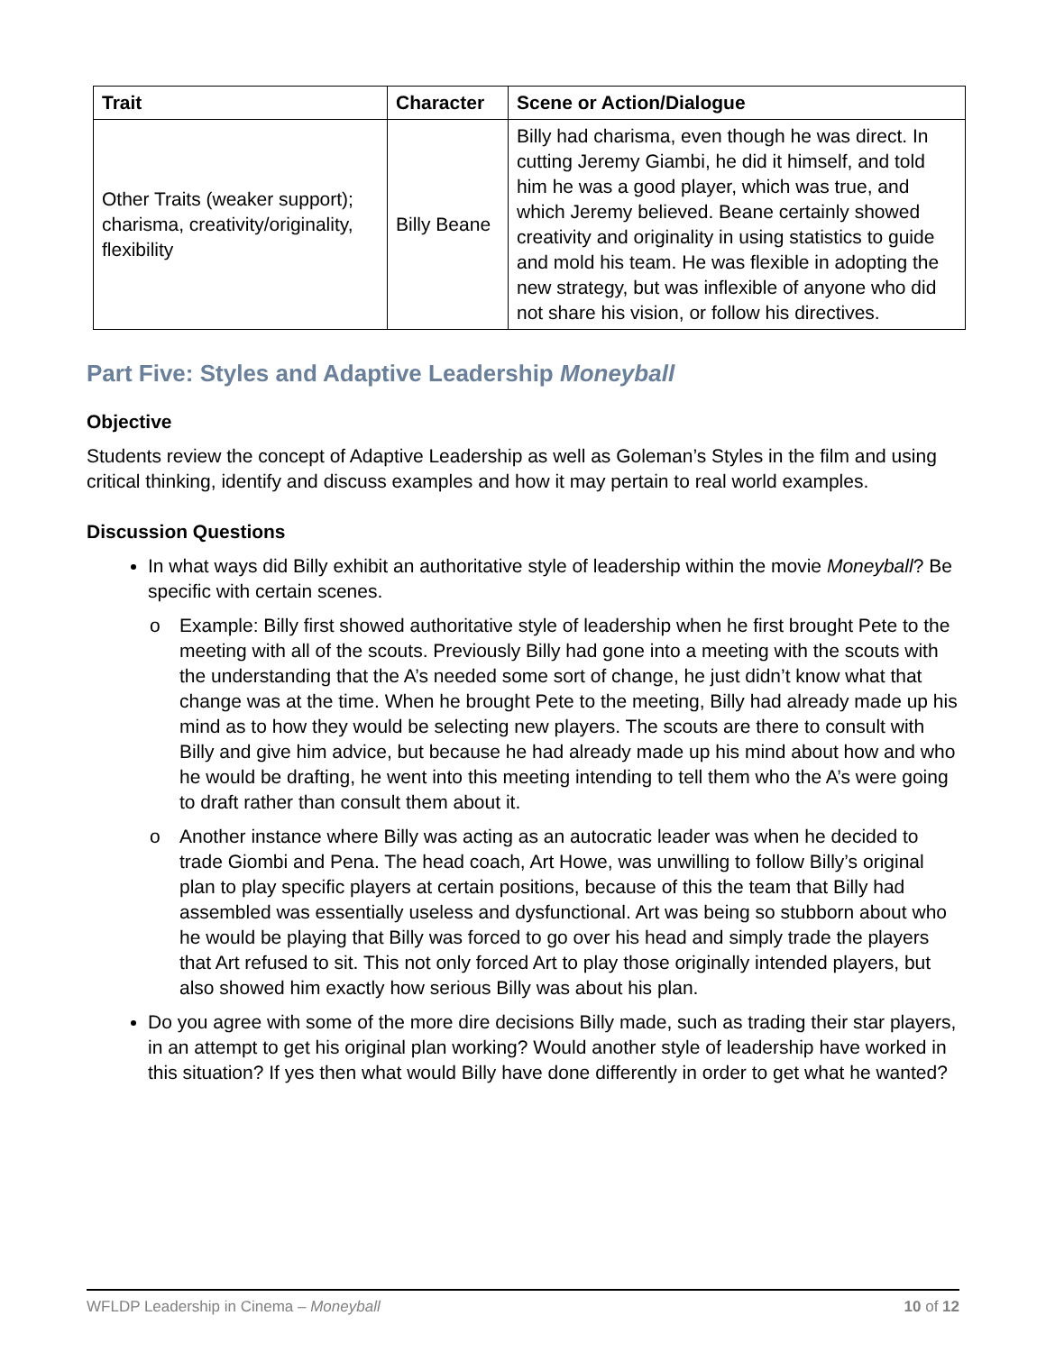| Trait | Character | Scene or Action/Dialogue |
| --- | --- | --- |
| Other Traits (weaker support); charisma, creativity/originality, flexibility | Billy Beane | Billy had charisma, even though he was direct. In cutting Jeremy Giambi, he did it himself, and told him he was a good player, which was true, and which Jeremy believed. Beane certainly showed creativity and originality in using statistics to guide and mold his team. He was flexible in adopting the new strategy, but was inflexible of anyone who did not share his vision, or follow his directives. |
Part Five: Styles and Adaptive Leadership Moneyball
Objective
Students review the concept of Adaptive Leadership as well as Goleman’s Styles in the film and using critical thinking, identify and discuss examples and how it may pertain to real world examples.
Discussion Questions
In what ways did Billy exhibit an authoritative style of leadership within the movie Moneyball? Be specific with certain scenes.
o Example: Billy first showed authoritative style of leadership when he first brought Pete to the meeting with all of the scouts. Previously Billy had gone into a meeting with the scouts with the understanding that the A’s needed some sort of change, he just didn’t know what that change was at the time. When he brought Pete to the meeting, Billy had already made up his mind as to how they would be selecting new players. The scouts are there to consult with Billy and give him advice, but because he had already made up his mind about how and who he would be drafting, he went into this meeting intending to tell them who the A’s were going to draft rather than consult them about it.
o Another instance where Billy was acting as an autocratic leader was when he decided to trade Giombi and Pena. The head coach, Art Howe, was unwilling to follow Billy’s original plan to play specific players at certain positions, because of this the team that Billy had assembled was essentially useless and dysfunctional. Art was being so stubborn about who he would be playing that Billy was forced to go over his head and simply trade the players that Art refused to sit. This not only forced Art to play those originally intended players, but also showed him exactly how serious Billy was about his plan.
Do you agree with some of the more dire decisions Billy made, such as trading their star players, in an attempt to get his original plan working? Would another style of leadership have worked in this situation? If yes then what would Billy have done differently in order to get what he wanted?
WFLDP Leadership in Cinema – Moneyball 10 of 12